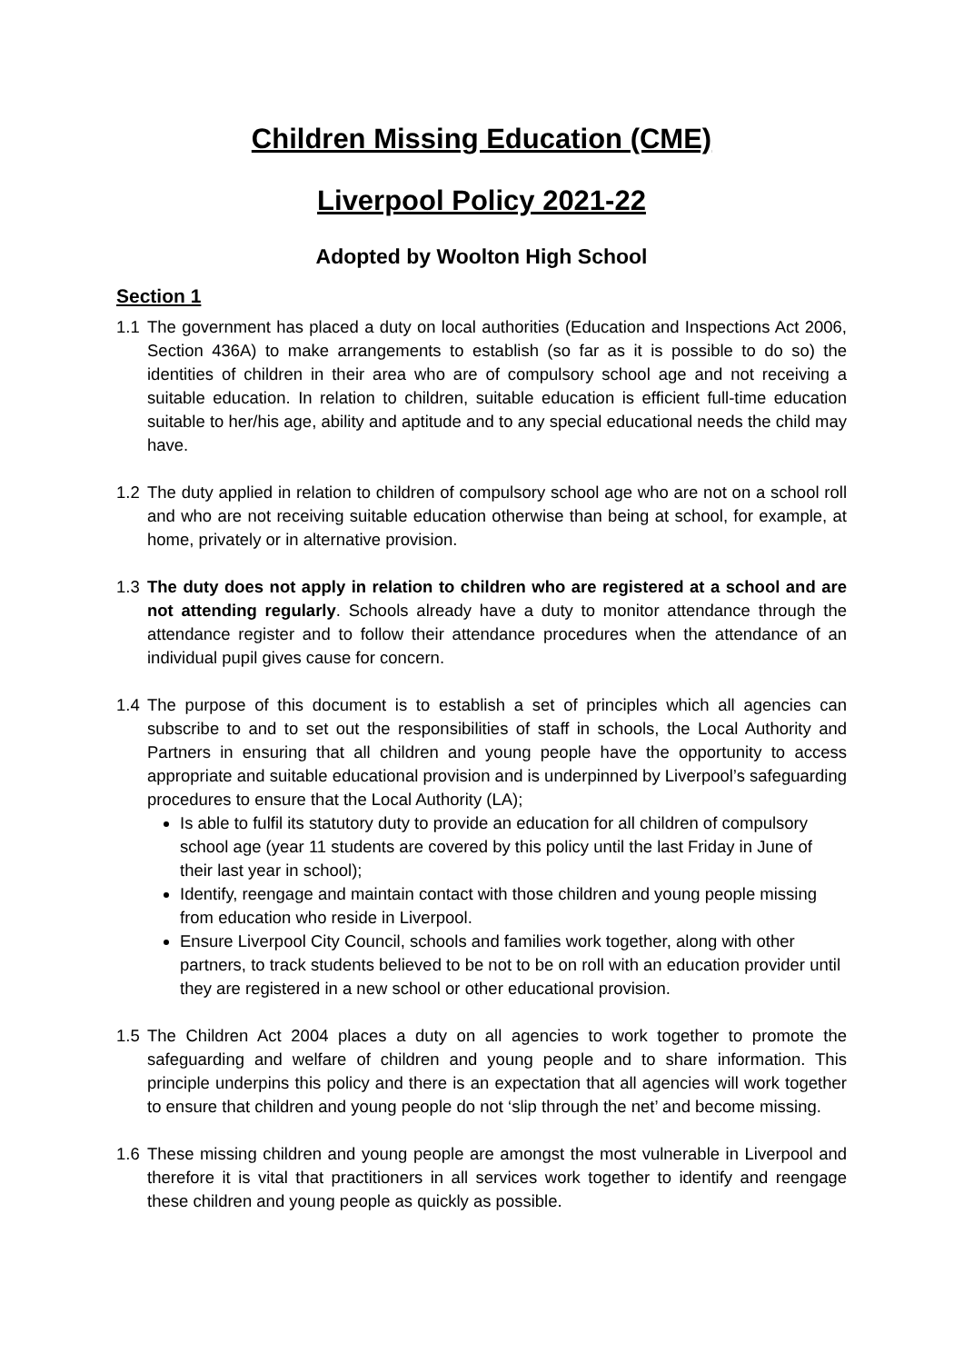Children Missing Education (CME)
Liverpool Policy 2021-22
Adopted by Woolton High School
Section 1
1.1 The government has placed a duty on local authorities (Education and Inspections Act 2006, Section 436A) to make arrangements to establish (so far as it is possible to do so) the identities of children in their area who are of compulsory school age and not receiving a suitable education. In relation to children, suitable education is efficient full-time education suitable to her/his age, ability and aptitude and to any special educational needs the child may have.
1.2 The duty applied in relation to children of compulsory school age who are not on a school roll and who are not receiving suitable education otherwise than being at school, for example, at home, privately or in alternative provision.
1.3 The duty does not apply in relation to children who are registered at a school and are not attending regularly. Schools already have a duty to monitor attendance through the attendance register and to follow their attendance procedures when the attendance of an individual pupil gives cause for concern.
1.4 The purpose of this document is to establish a set of principles which all agencies can subscribe to and to set out the responsibilities of staff in schools, the Local Authority and Partners in ensuring that all children and young people have the opportunity to access appropriate and suitable educational provision and is underpinned by Liverpool’s safeguarding procedures to ensure that the Local Authority (LA);
Is able to fulfil its statutory duty to provide an education for all children of compulsory school age (year 11 students are covered by this policy until the last Friday in June of their last year in school);
Identify, reengage and maintain contact with those children and young people missing from education who reside in Liverpool.
Ensure Liverpool City Council, schools and families work together, along with other partners, to track students believed to be not to be on roll with an education provider until they are registered in a new school or other educational provision.
1.5 The Children Act 2004 places a duty on all agencies to work together to promote the safeguarding and welfare of children and young people and to share information. This principle underpins this policy and there is an expectation that all agencies will work together to ensure that children and young people do not ‘slip through the net’ and become missing.
1.6 These missing children and young people are amongst the most vulnerable in Liverpool and therefore it is vital that practitioners in all services work together to identify and reengage these children and young people as quickly as possible.